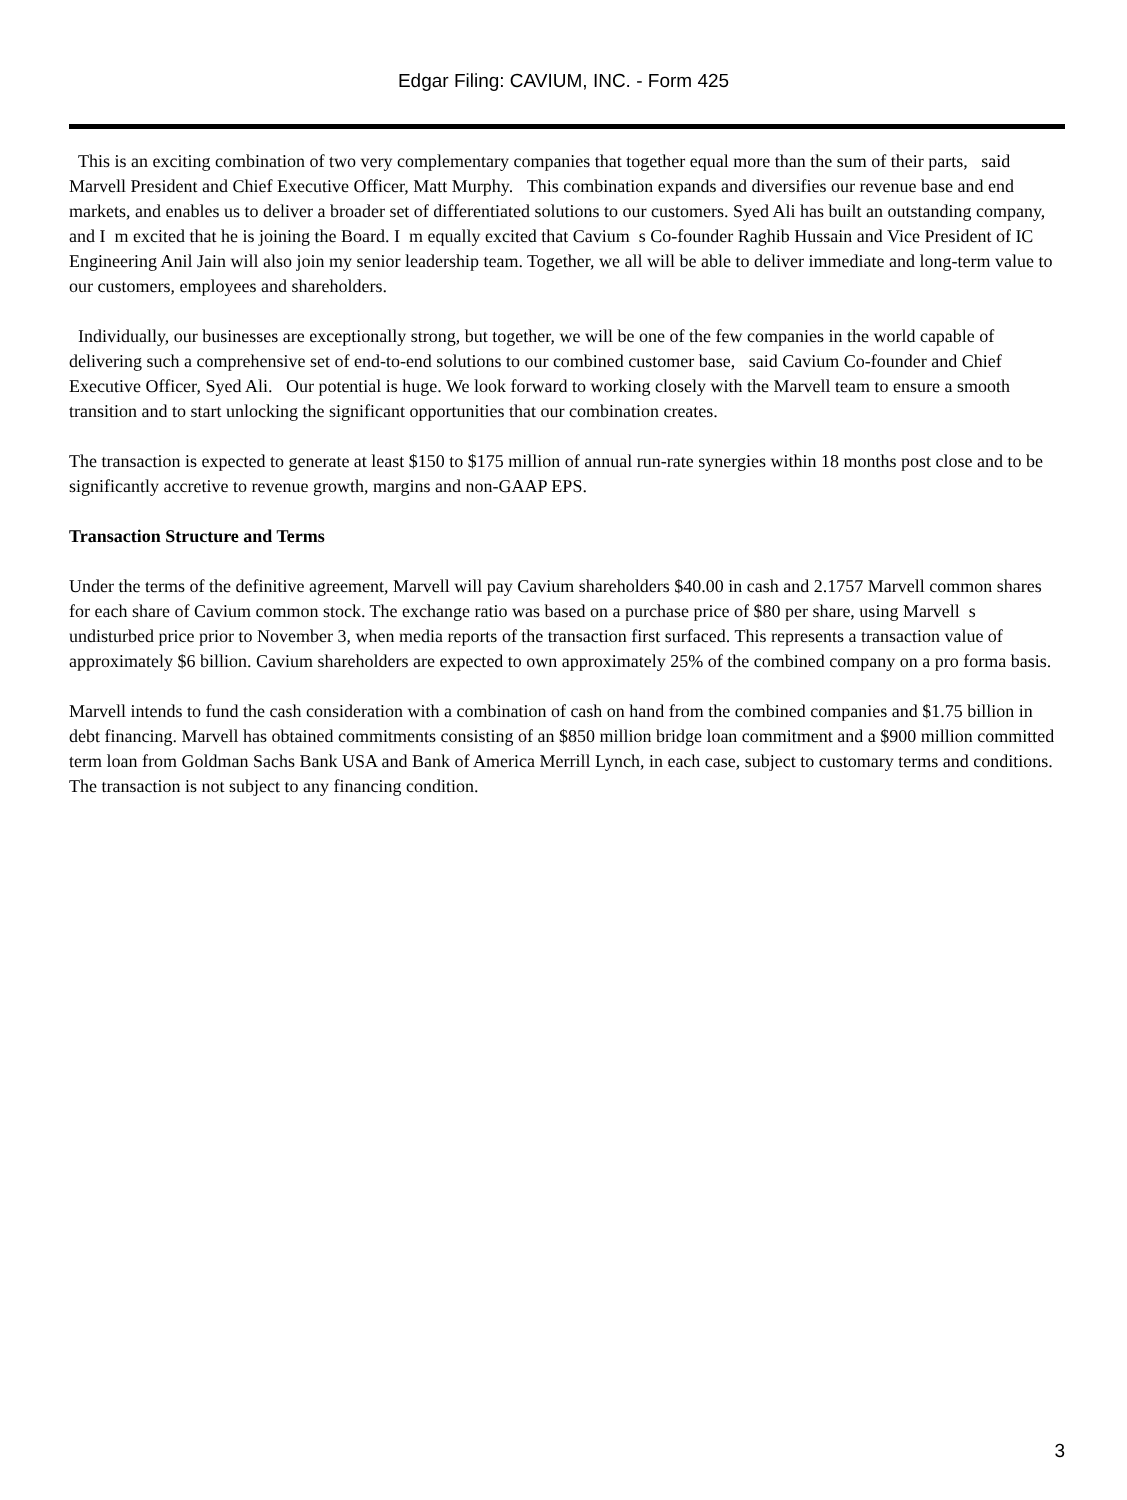Edgar Filing: CAVIUM, INC. - Form 425
This is an exciting combination of two very complementary companies that together equal more than the sum of their parts, said Marvell President and Chief Executive Officer, Matt Murphy. This combination expands and diversifies our revenue base and end markets, and enables us to deliver a broader set of differentiated solutions to our customers. Syed Ali has built an outstanding company, and I m excited that he is joining the Board. I m equally excited that Cavium s Co-founder Raghib Hussain and Vice President of IC Engineering Anil Jain will also join my senior leadership team. Together, we all will be able to deliver immediate and long-term value to our customers, employees and shareholders.
Individually, our businesses are exceptionally strong, but together, we will be one of the few companies in the world capable of delivering such a comprehensive set of end-to-end solutions to our combined customer base, said Cavium Co-founder and Chief Executive Officer, Syed Ali. Our potential is huge. We look forward to working closely with the Marvell team to ensure a smooth transition and to start unlocking the significant opportunities that our combination creates.
The transaction is expected to generate at least $150 to $175 million of annual run-rate synergies within 18 months post close and to be significantly accretive to revenue growth, margins and non-GAAP EPS.
Transaction Structure and Terms
Under the terms of the definitive agreement, Marvell will pay Cavium shareholders $40.00 in cash and 2.1757 Marvell common shares for each share of Cavium common stock. The exchange ratio was based on a purchase price of $80 per share, using Marvell s undisturbed price prior to November 3, when media reports of the transaction first surfaced. This represents a transaction value of approximately $6 billion. Cavium shareholders are expected to own approximately 25% of the combined company on a pro forma basis.
Marvell intends to fund the cash consideration with a combination of cash on hand from the combined companies and $1.75 billion in debt financing. Marvell has obtained commitments consisting of an $850 million bridge loan commitment and a $900 million committed term loan from Goldman Sachs Bank USA and Bank of America Merrill Lynch, in each case, subject to customary terms and conditions. The transaction is not subject to any financing condition.
3